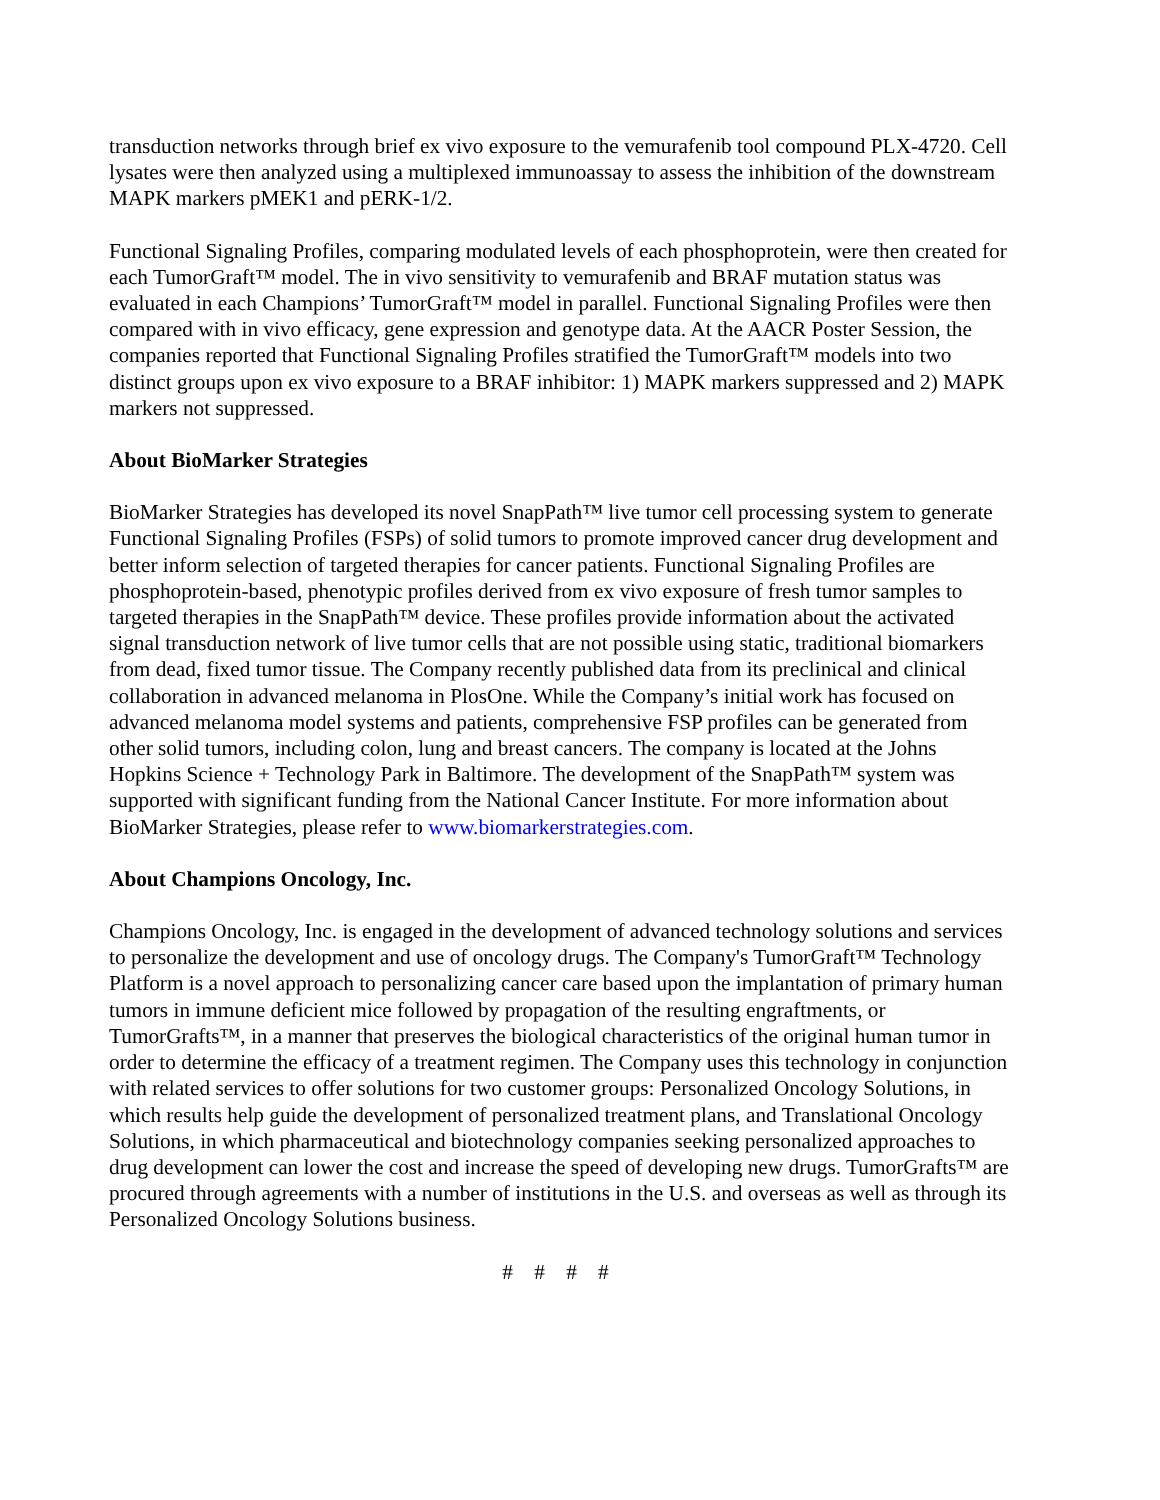transduction networks through brief ex vivo exposure to the vemurafenib tool compound PLX-4720. Cell lysates were then analyzed using a multiplexed immunoassay to assess the inhibition of the downstream MAPK markers pMEK1 and pERK-1/2.
Functional Signaling Profiles, comparing modulated levels of each phosphoprotein, were then created for each TumorGraft™ model. The in vivo sensitivity to vemurafenib and BRAF mutation status was evaluated in each Champions’ TumorGraft™ model in parallel. Functional Signaling Profiles were then compared with in vivo efficacy, gene expression and genotype data. At the AACR Poster Session, the companies reported that Functional Signaling Profiles stratified the TumorGraft™ models into two distinct groups upon ex vivo exposure to a BRAF inhibitor: 1) MAPK markers suppressed and 2) MAPK markers not suppressed.
About BioMarker Strategies
BioMarker Strategies has developed its novel SnapPath™ live tumor cell processing system to generate Functional Signaling Profiles (FSPs) of solid tumors to promote improved cancer drug development and better inform selection of targeted therapies for cancer patients. Functional Signaling Profiles are phosphoprotein-based, phenotypic profiles derived from ex vivo exposure of fresh tumor samples to targeted therapies in the SnapPath™ device. These profiles provide information about the activated signal transduction network of live tumor cells that are not possible using static, traditional biomarkers from dead, fixed tumor tissue. The Company recently published data from its preclinical and clinical collaboration in advanced melanoma in PlosOne. While the Company’s initial work has focused on advanced melanoma model systems and patients, comprehensive FSP profiles can be generated from other solid tumors, including colon, lung and breast cancers. The company is located at the Johns Hopkins Science + Technology Park in Baltimore. The development of the SnapPath™ system was supported with significant funding from the National Cancer Institute. For more information about BioMarker Strategies, please refer to www.biomarkerstrategies.com.
About Champions Oncology, Inc.
Champions Oncology, Inc. is engaged in the development of advanced technology solutions and services to personalize the development and use of oncology drugs. The Company's TumorGraft™ Technology Platform is a novel approach to personalizing cancer care based upon the implantation of primary human tumors in immune deficient mice followed by propagation of the resulting engraftments, or TumorGrafts™, in a manner that preserves the biological characteristics of the original human tumor in order to determine the efficacy of a treatment regimen. The Company uses this technology in conjunction with related services to offer solutions for two customer groups: Personalized Oncology Solutions, in which results help guide the development of personalized treatment plans, and Translational Oncology Solutions, in which pharmaceutical and biotechnology companies seeking personalized approaches to drug development can lower the cost and increase the speed of developing new drugs. TumorGrafts™ are procured through agreements with a number of institutions in the U.S. and overseas as well as through its Personalized Oncology Solutions business.
# # # #